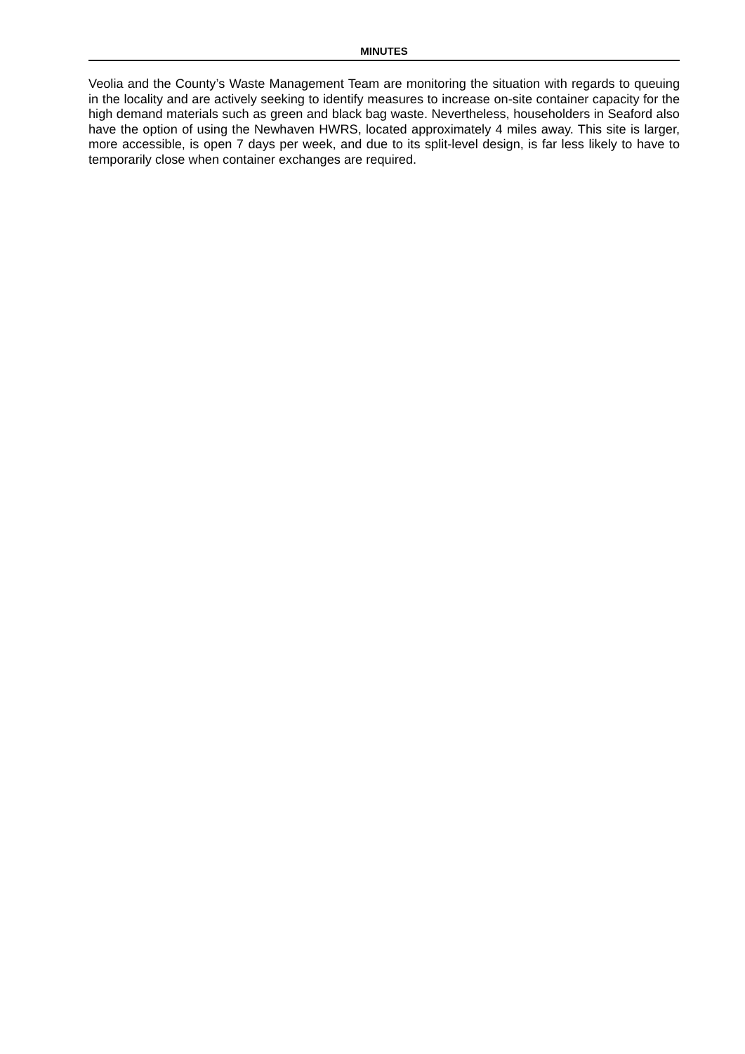MINUTES
Veolia and the County’s Waste Management Team are monitoring the situation with regards to queuing in the locality and are actively seeking to identify measures to increase on-site container capacity for the high demand materials such as green and black bag waste. Nevertheless, householders in Seaford also have the option of using the Newhaven HWRS, located approximately 4 miles away. This site is larger, more accessible, is open 7 days per week, and due to its split-level design, is far less likely to have to temporarily close when container exchanges are required.